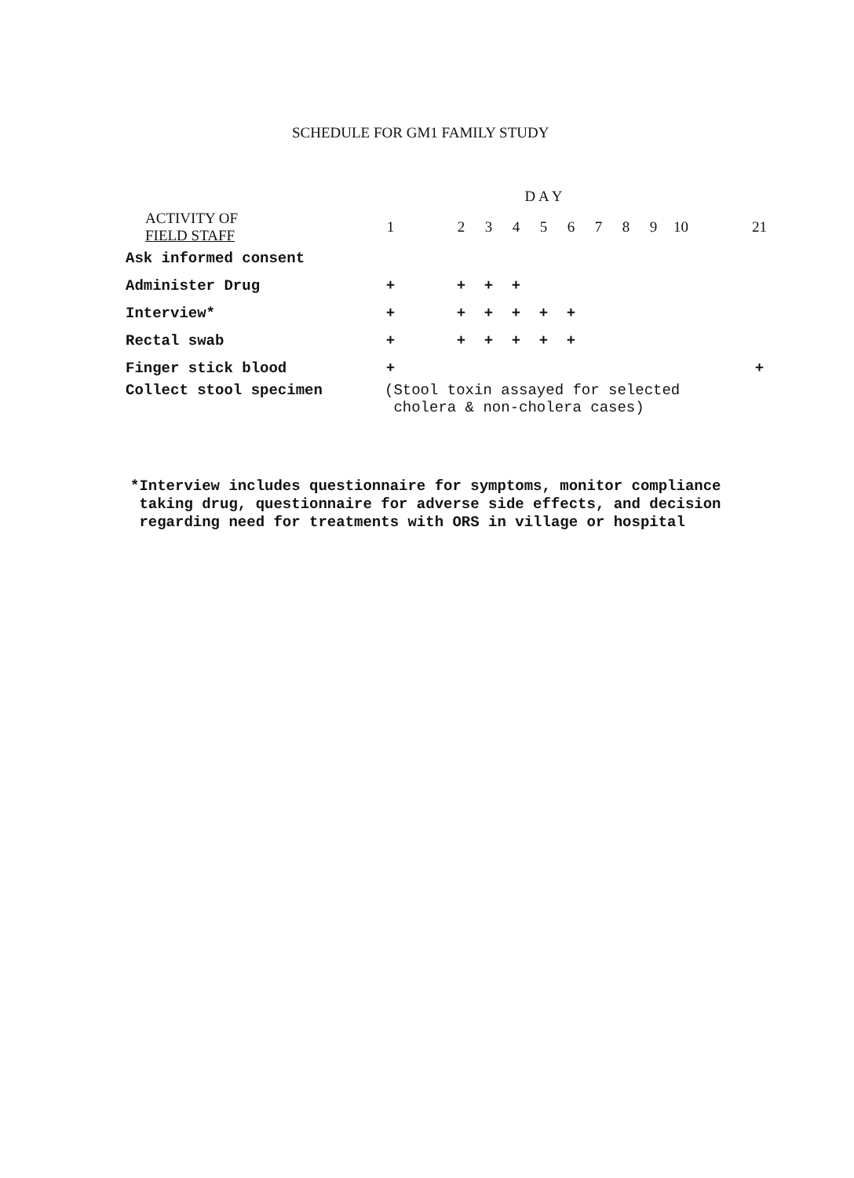SCHEDULE FOR GM1 FAMILY STUDY
| | | | | | D A Y | | | | | | | | |
| --- | --- | --- | --- | --- | --- | --- | --- | --- | --- | --- | --- | --- | --- |
| ACTIVITY OF FIELD STAFF | 1 | | 2 | 3 | 4 | 5 | 6 | 7 | 8 | 9 | 10 | | 21 |
| Ask informed consent | | | | | | | | | | | | | |
| Administer Drug | + | | + | + | + | | | | | | | | |
| Interview* | + | | + | + | + | + | + | | | | | | |
| Rectal swab | + | | + | + | + | + | + | | | | | | |
| Finger stick blood | + | | | | | | | | | | | | + |
| Collect stool specimen | (Stool toxin assayed for selected cholera & non-cholera cases) | | | | | | | | | | | | |
*Interview includes questionnaire for symptoms, monitor compliance
taking drug, questionnaire for adverse side effects, and decision
regarding need for treatments with ORS in village or hospital